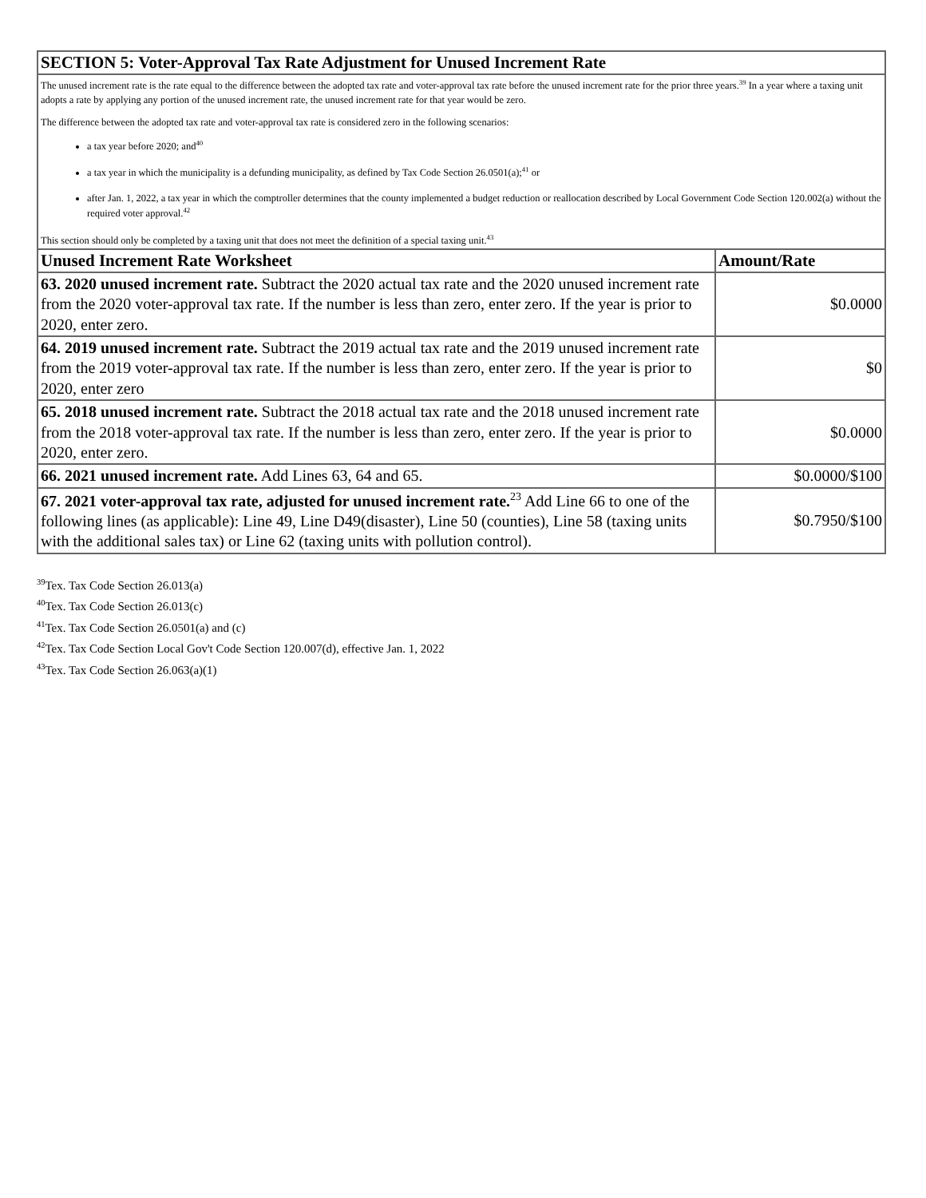| SECTION 5: Voter-Approval Tax Rate Adjustment for Unused Increment Rate | |
| --- | --- |
| The unused increment rate is the rate equal to the difference between the adopted tax rate and voter-approval tax rate before the unused increment rate for the prior three years.<sup>39</sup> In a year where a taxing unit adopts a rate by applying any portion of the unused increment rate, the unused increment rate for that year would be zero. The difference between the adopted tax rate and voter-approval tax rate is considered zero in the following scenarios: a tax year before 2020; and<sup>40</sup> a tax year in which the municipality is a defunding municipality, as defined by Tax Code Section 26.0501(a);<sup>41</sup> or after Jan. 1, 2022, a tax year in which the comptroller determines that the county implemented a budget reduction or reallocation described by Local Government Code Section 120.002(a) without the required voter approval.<sup>42</sup> This section should only be completed by a taxing unit that does not meet the definition of a special taxing unit.<sup>43</sup> | |
| Unused Increment Rate Worksheet | Amount/Rate |
| 63. 2020 unused increment rate. Subtract the 2020 actual tax rate and the 2020 unused increment rate from the 2020 voter-approval tax rate. If the number is less than zero, enter zero. If the year is prior to 2020, enter zero. | $0.0000 |
| 64. 2019 unused increment rate. Subtract the 2019 actual tax rate and the 2019 unused increment rate from the 2019 voter-approval tax rate. If the number is less than zero, enter zero. If the year is prior to 2020, enter zero | $0 |
| 65. 2018 unused increment rate. Subtract the 2018 actual tax rate and the 2018 unused increment rate from the 2018 voter-approval tax rate. If the number is less than zero, enter zero. If the year is prior to 2020, enter zero. | $0.0000 |
| 66. 2021 unused increment rate. Add Lines 63, 64 and 65. | $0.0000/$100 |
| 67. 2021 voter-approval tax rate, adjusted for unused increment rate.<sup>23</sup> Add Line 66 to one of the following lines (as applicable): Line 49, Line D49(disaster), Line 50 (counties), Line 58 (taxing units with the additional sales tax) or Line 62 (taxing units with pollution control). | $0.7950/$100 |
<sup>39</sup> Tex. Tax Code Section 26.013(a)
<sup>40</sup> Tex. Tax Code Section 26.013(c)
<sup>41</sup> Tex. Tax Code Section 26.0501(a) and (c)
<sup>42</sup> Tex. Tax Code Section Local Gov't Code Section 120.007(d), effective Jan. 1, 2022
<sup>43</sup> Tex. Tax Code Section 26.063(a)(1)